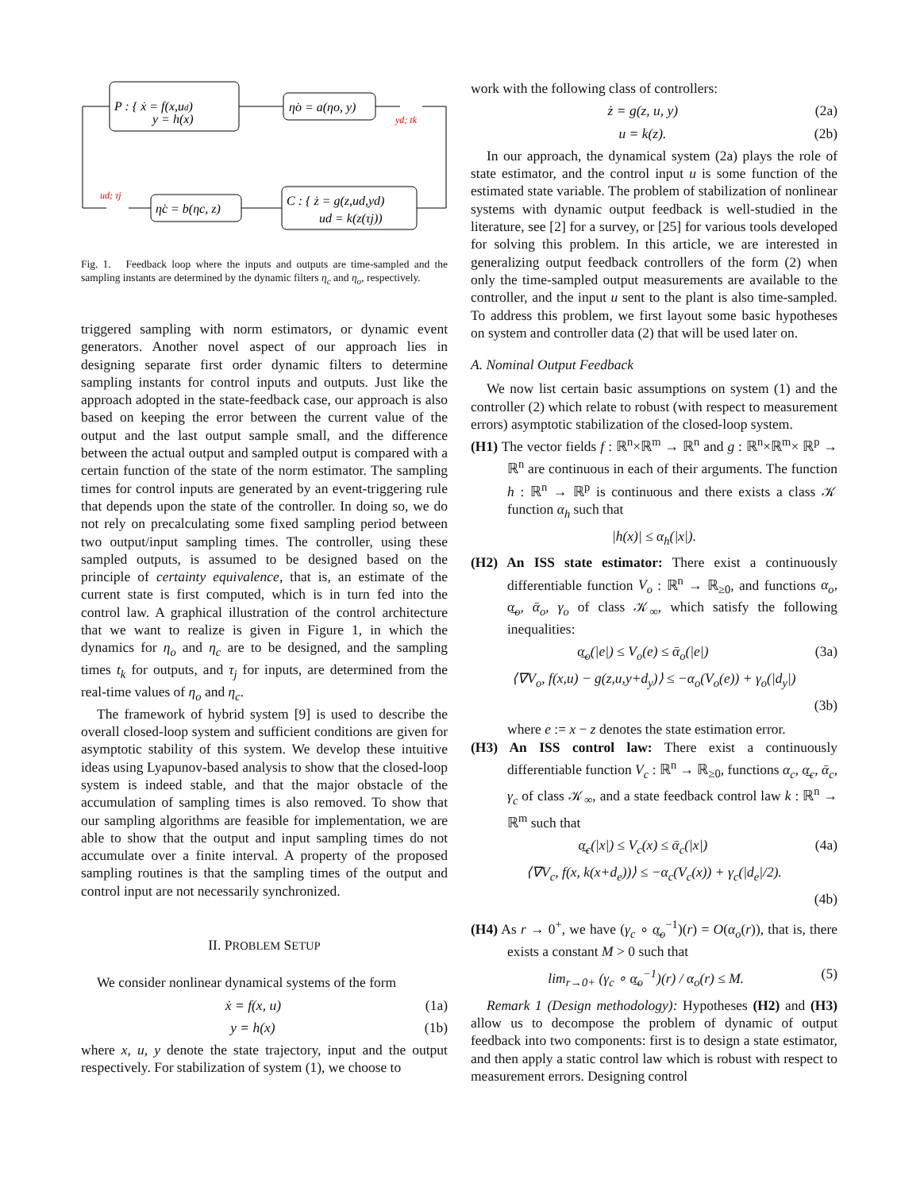P : { ẋ = f(x,ud)
y = h(x)
η̇o = a(ηo, y)
C : { ż = g(z,ud,yd)
ud = k(z(τj))
η̇c = b(ηc, z)
yd; tk
ud; τj
Fig. 1. Feedback loop where the inputs and outputs are time-sampled and the sampling instants are determined by the dynamic filters η<sub>c</sub> and η<sub>o</sub>, respectively.
triggered sampling with norm estimators, or dynamic event generators. Another novel aspect of our approach lies in designing separate first order dynamic filters to determine sampling instants for control inputs and outputs. Just like the approach adopted in the state-feedback case, our approach is also based on keeping the error between the current value of the output and the last output sample small, and the difference between the actual output and sampled output is compared with a certain function of the state of the norm estimator. The sampling times for control inputs are generated by an event-triggering rule that depends upon the state of the controller. In doing so, we do not rely on precalculating some fixed sampling period between two output/input sampling times. The controller, using these sampled outputs, is assumed to be designed based on the principle of certainty equivalence, that is, an estimate of the current state is first computed, which is in turn fed into the control law. A graphical illustration of the control architecture that we want to realize is given in Figure 1, in which the dynamics for η<sub>o</sub> and η<sub>c</sub> are to be designed, and the sampling times t<sub>k</sub> for outputs, and τ<sub>j</sub> for inputs, are determined from the real-time values of η<sub>o</sub> and η<sub>c</sub>.
The framework of hybrid system [9] is used to describe the overall closed-loop system and sufficient conditions are given for asymptotic stability of this system. We develop these intuitive ideas using Lyapunov-based analysis to show that the closed-loop system is indeed stable, and that the major obstacle of the accumulation of sampling times is also removed. To show that our sampling algorithms are feasible for implementation, we are able to show that the output and input sampling times do not accumulate over a finite interval. A property of the proposed sampling routines is that the sampling times of the output and control input are not necessarily synchronized.
II. PROBLEM SETUP
We consider nonlinear dynamical systems of the form
ẋ = f(x, u) (1a)
y = h(x) (1b)
where x, u, y denote the state trajectory, input and the output respectively. For stabilization of system (1), we choose to
work with the following class of controllers:
ż = g(z, u, y) (2a)
u = k(z). (2b)
In our approach, the dynamical system (2a) plays the role of state estimator, and the control input u is some function of the estimated state variable. The problem of stabilization of nonlinear systems with dynamic output feedback is well-studied in the literature, see [2] for a survey, or [25] for various tools developed for solving this problem. In this article, we are interested in generalizing output feedback controllers of the form (2) when only the time-sampled output measurements are available to the controller, and the input u sent to the plant is also time-sampled. To address this problem, we first layout some basic hypotheses on system and controller data (2) that will be used later on.
A. Nominal Output Feedback
We now list certain basic assumptions on system (1) and the controller (2) which relate to robust (with respect to measurement errors) asymptotic stabilization of the closed-loop system.
(H1) The vector fields f : ℝ<sup>n</sup>×ℝ<sup>m</sup> → ℝ<sup>n</sup> and g : ℝ<sup>n</sup>×ℝ<sup>m</sup>× ℝ<sup>p</sup> → ℝ<sup>n</sup> are continuous in each of their arguments. The function h : ℝ<sup>n</sup> → ℝ<sup>p</sup> is continuous and there exists a class 𝒦 function α<sub>h</sub> such that
|h(x)| ≤ α<sub>h</sub>(|x|).
(H2) An ISS state estimator: There exist a continuously differentiable function V<sub>o</sub> : ℝ<sup>n</sup> → ℝ<sub>≥0</sub>, and functions α<sub>o</sub>, α̲<sub>o</sub>, ᾱ<sub>o</sub>, γ<sub>o</sub> of class 𝒦<sub>∞</sub>, which satisfy the following inequalities:
α̲<sub>o</sub>(|e|) ≤ V<sub>o</sub>(e) ≤ ᾱ<sub>o</sub>(|e|) (3a)
⟨∇V<sub>o</sub>, f(x,u) − g(z,u,y+d<sub>y</sub>)⟩ ≤ −α<sub>o</sub>(V<sub>o</sub>(e)) + γ<sub>o</sub>(|d<sub>y</sub>|)
(3b)
where e := x − z denotes the state estimation error.
(H3) An ISS control law: There exist a continuously differentiable function V<sub>c</sub> : ℝ<sup>n</sup> → ℝ<sub>≥0</sub>, functions α<sub>c</sub>, α̲<sub>c</sub>, ᾱ<sub>c</sub>, γ<sub>c</sub> of class 𝒦<sub>∞</sub>, and a state feedback control law k : ℝ<sup>n</sup> → ℝ<sup>m</sup> such that
α̲<sub>c</sub>(|x|) ≤ V<sub>c</sub>(x) ≤ ᾱ<sub>c</sub>(|x|) (4a)
⟨∇V<sub>c</sub>, f(x, k(x+d<sub>e</sub>))⟩ ≤ −α<sub>c</sub>(V<sub>c</sub>(x)) + γ<sub>c</sub>(|d<sub>e</sub>|/2).
(4b)
(H4) As r → 0<sup>+</sup>, we have (γ<sub>c</sub> ∘ α̲<sub>o</sub><sup>−1</sup>)(r) = O(α<sub>o</sub>(r)), that is, there exists a constant M > 0 such that
lim<sub>r→0+</sub> (γ<sub>c</sub> ∘ α̲<sub>o</sub><sup>−1</sup>)(r) / α<sub>o</sub>(r) ≤ M. (5)
Remark 1 (Design methodology): Hypotheses (H2) and (H3) allow us to decompose the problem of dynamic of output feedback into two components: first is to design a state estimator, and then apply a static control law which is robust with respect to measurement errors. Designing control